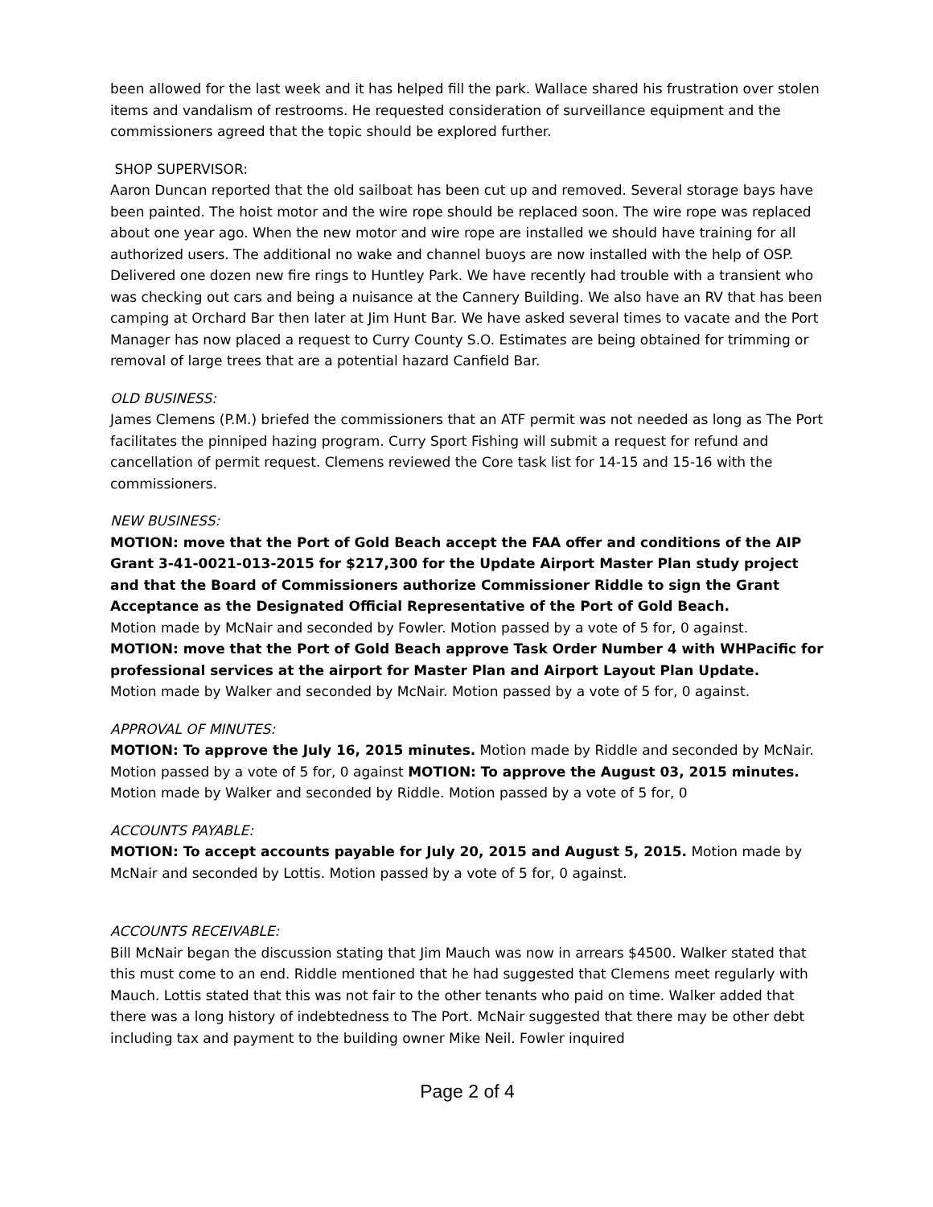been allowed for the last week and it has helped fill the park. Wallace shared his frustration over stolen items and vandalism of restrooms. He requested consideration of surveillance equipment and the commissioners agreed that the topic should be explored further.
SHOP SUPERVISOR:
Aaron Duncan reported that the old sailboat has been cut up and removed. Several storage bays have been painted. The hoist motor and the wire rope should be replaced soon. The wire rope was replaced about one year ago. When the new motor and wire rope are installed we should have training for all authorized users. The additional no wake and channel buoys are now installed with the help of OSP. Delivered one dozen new fire rings to Huntley Park. We have recently had trouble with a transient who was checking out cars and being a nuisance at the Cannery Building. We also have an RV that has been camping at Orchard Bar then later at Jim Hunt Bar. We have asked several times to vacate and the Port Manager has now placed a request to Curry County S.O. Estimates are being obtained for trimming or removal of large trees that are a potential hazard Canfield Bar.
OLD BUSINESS:
James Clemens (P.M.) briefed the commissioners that an ATF permit was not needed as long as The Port facilitates the pinniped hazing program. Curry Sport Fishing will submit a request for refund and cancellation of permit request. Clemens reviewed the Core task list for 14-15 and 15-16 with the commissioners.
NEW BUSINESS:
MOTION: move that the Port of Gold Beach accept the FAA offer and conditions of the AIP Grant 3-41-0021-013-2015 for $217,300 for the Update Airport Master Plan study project and that the Board of Commissioners authorize Commissioner Riddle to sign the Grant Acceptance as the Designated Official Representative of the Port of Gold Beach.
Motion made by McNair and seconded by Fowler. Motion passed by a vote of 5 for, 0 against.
MOTION: move that the Port of Gold Beach approve Task Order Number 4 with WHPacific for professional services at the airport for Master Plan and Airport Layout Plan Update.
Motion made by Walker and seconded by McNair. Motion passed by a vote of 5 for, 0 against.
APPROVAL OF MINUTES:
MOTION: To approve the July 16, 2015 minutes. Motion made by Riddle and seconded by McNair. Motion passed by a vote of 5 for, 0 against MOTION: To approve the August 03, 2015 minutes. Motion made by Walker and seconded by Riddle. Motion passed by a vote of 5 for, 0
ACCOUNTS PAYABLE:
MOTION: To accept accounts payable for July 20, 2015 and August 5, 2015. Motion made by McNair and seconded by Lottis. Motion passed by a vote of 5 for, 0 against.
ACCOUNTS RECEIVABLE:
Bill McNair began the discussion stating that Jim Mauch was now in arrears $4500. Walker stated that this must come to an end. Riddle mentioned that he had suggested that Clemens meet regularly with Mauch. Lottis stated that this was not fair to the other tenants who paid on time. Walker added that there was a long history of indebtedness to The Port. McNair suggested that there may be other debt including tax and payment to the building owner Mike Neil. Fowler inquired
Page 2 of 4